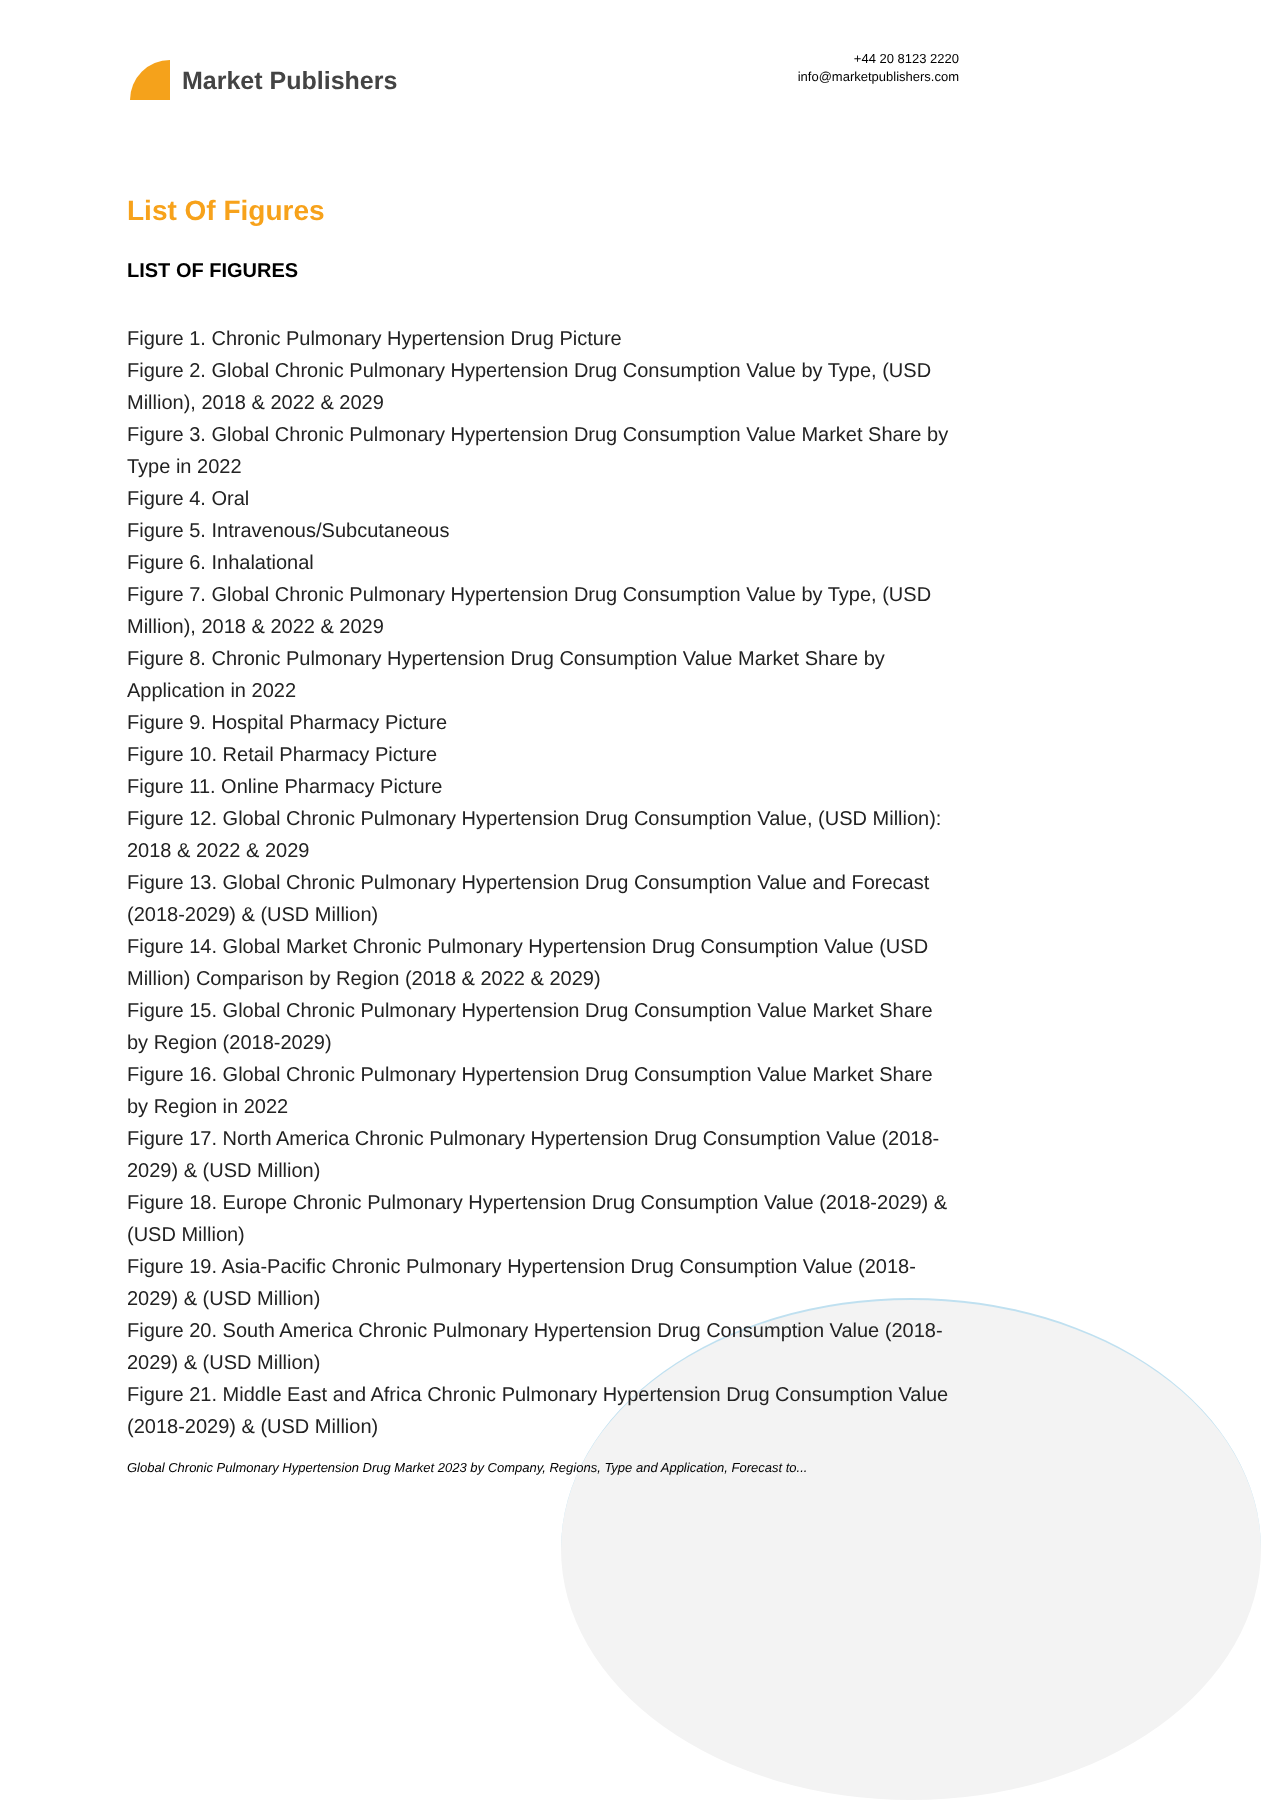Market Publishers
+44 20 8123 2220
info@marketpublishers.com
List Of Figures
LIST OF FIGURES
Figure 1. Chronic Pulmonary Hypertension Drug Picture
Figure 2. Global Chronic Pulmonary Hypertension Drug Consumption Value by Type, (USD Million), 2018 & 2022 & 2029
Figure 3. Global Chronic Pulmonary Hypertension Drug Consumption Value Market Share by Type in 2022
Figure 4. Oral
Figure 5. Intravenous/Subcutaneous
Figure 6. Inhalational
Figure 7. Global Chronic Pulmonary Hypertension Drug Consumption Value by Type, (USD Million), 2018 & 2022 & 2029
Figure 8. Chronic Pulmonary Hypertension Drug Consumption Value Market Share by Application in 2022
Figure 9. Hospital Pharmacy Picture
Figure 10. Retail Pharmacy Picture
Figure 11. Online Pharmacy Picture
Figure 12. Global Chronic Pulmonary Hypertension Drug Consumption Value, (USD Million): 2018 & 2022 & 2029
Figure 13. Global Chronic Pulmonary Hypertension Drug Consumption Value and Forecast (2018-2029) & (USD Million)
Figure 14. Global Market Chronic Pulmonary Hypertension Drug Consumption Value (USD Million) Comparison by Region (2018 & 2022 & 2029)
Figure 15. Global Chronic Pulmonary Hypertension Drug Consumption Value Market Share by Region (2018-2029)
Figure 16. Global Chronic Pulmonary Hypertension Drug Consumption Value Market Share by Region in 2022
Figure 17. North America Chronic Pulmonary Hypertension Drug Consumption Value (2018-2029) & (USD Million)
Figure 18. Europe Chronic Pulmonary Hypertension Drug Consumption Value (2018-2029) & (USD Million)
Figure 19. Asia-Pacific Chronic Pulmonary Hypertension Drug Consumption Value (2018-2029) & (USD Million)
Figure 20. South America Chronic Pulmonary Hypertension Drug Consumption Value (2018-2029) & (USD Million)
Figure 21. Middle East and Africa Chronic Pulmonary Hypertension Drug Consumption Value (2018-2029) & (USD Million)
Global Chronic Pulmonary Hypertension Drug Market 2023 by Company, Regions, Type and Application, Forecast to...